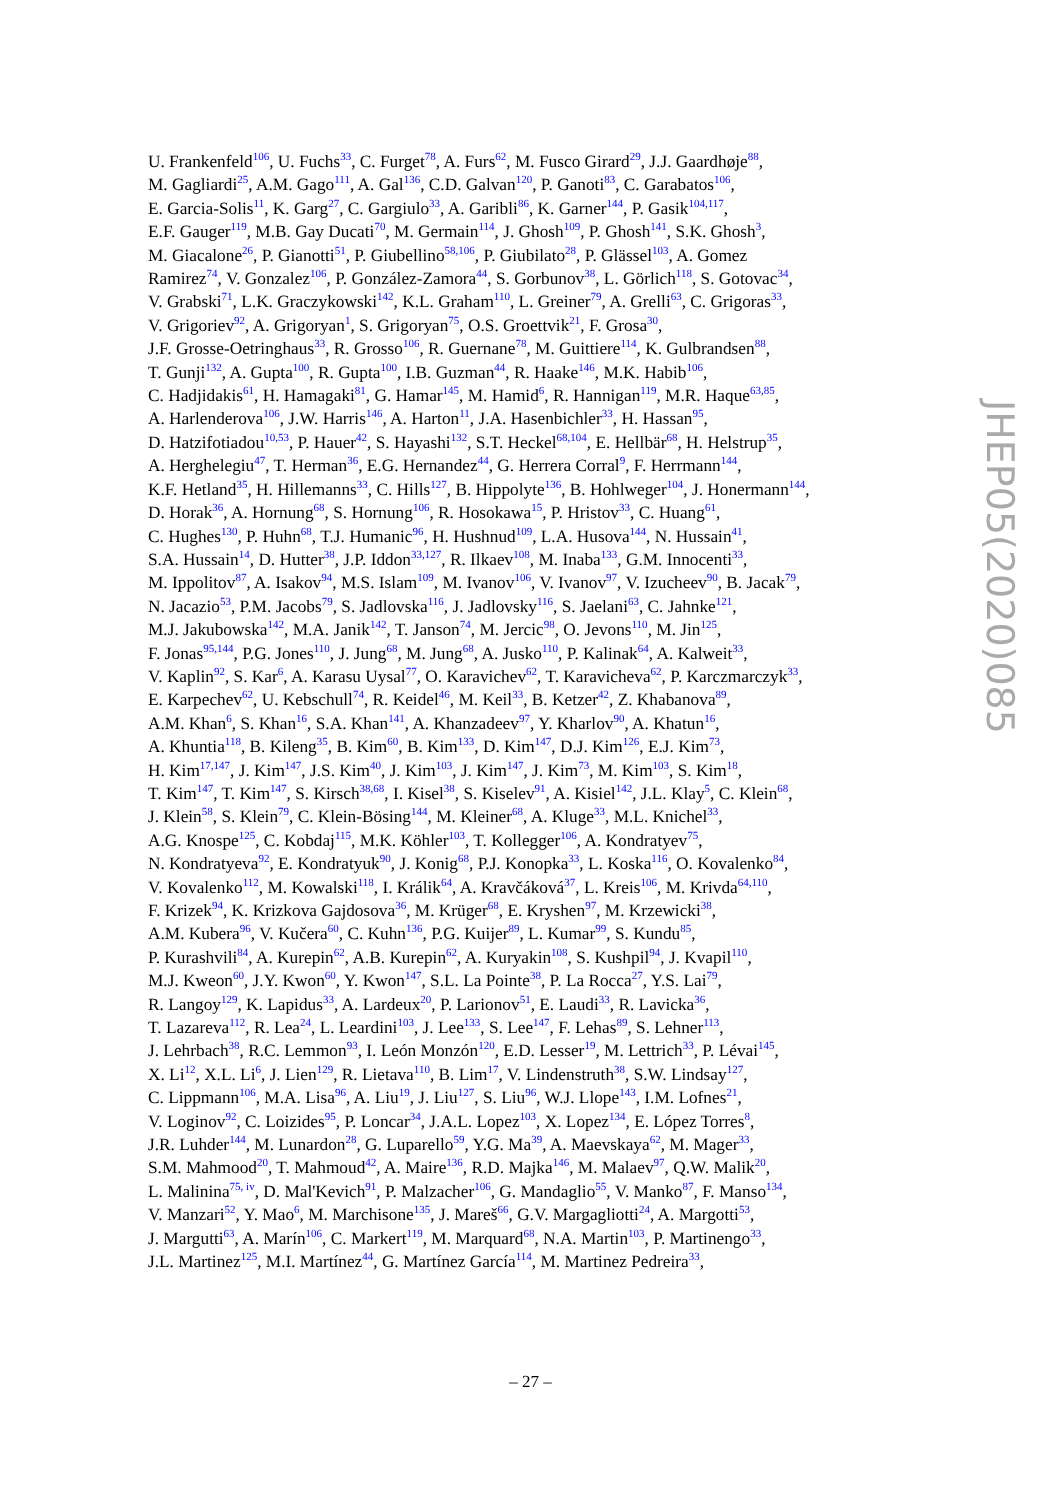U. Frankenfeld<sup>106</sup>, U. Fuchs<sup>33</sup>, C. Furget<sup>78</sup>, A. Furs<sup>62</sup>, M. Fusco Girard<sup>29</sup>, J.J. Gaardhøje<sup>88</sup>,
M. Gagliardi<sup>25</sup>, A.M. Gago<sup>111</sup>, A. Gal<sup>136</sup>, C.D. Galvan<sup>120</sup>, P. Ganoti<sup>83</sup>, C. Garabatos<sup>106</sup>,
E. Garcia-Solis<sup>11</sup>, K. Garg<sup>27</sup>, C. Gargiulo<sup>33</sup>, A. Garibli<sup>86</sup>, K. Garner<sup>144</sup>, P. Gasik<sup>104,117</sup>,
E.F. Gauger<sup>119</sup>, M.B. Gay Ducati<sup>70</sup>, M. Germain<sup>114</sup>, J. Ghosh<sup>109</sup>, P. Ghosh<sup>141</sup>, S.K. Ghosh<sup>3</sup>,
M. Giacalone<sup>26</sup>, P. Gianotti<sup>51</sup>, P. Giubellino<sup>58,106</sup>, P. Giubilato<sup>28</sup>, P. Glässel<sup>103</sup>, A. Gomez
Ramirez<sup>74</sup>, V. Gonzalez<sup>106</sup>, P. González-Zamora<sup>44</sup>, S. Gorbunov<sup>38</sup>, L. Görlich<sup>118</sup>, S. Gotovac<sup>34</sup>,
V. Grabski<sup>71</sup>, L.K. Graczykowski<sup>142</sup>, K.L. Graham<sup>110</sup>, L. Greiner<sup>79</sup>, A. Grelli<sup>63</sup>, C. Grigoras<sup>33</sup>,
V. Grigoriev<sup>92</sup>, A. Grigoryan<sup>1</sup>, S. Grigoryan<sup>75</sup>, O.S. Groettvik<sup>21</sup>, F. Grosa<sup>30</sup>,
J.F. Grosse-Oetringhaus<sup>33</sup>, R. Grosso<sup>106</sup>, R. Guernane<sup>78</sup>, M. Guittiere<sup>114</sup>, K. Gulbrandsen<sup>88</sup>,
T. Gunji<sup>132</sup>, A. Gupta<sup>100</sup>, R. Gupta<sup>100</sup>, I.B. Guzman<sup>44</sup>, R. Haake<sup>146</sup>, M.K. Habib<sup>106</sup>,
C. Hadjidakis<sup>61</sup>, H. Hamagaki<sup>81</sup>, G. Hamar<sup>145</sup>, M. Hamid<sup>6</sup>, R. Hannigan<sup>119</sup>, M.R. Haque<sup>63,85</sup>,
A. Harlenderova<sup>106</sup>, J.W. Harris<sup>146</sup>, A. Harton<sup>11</sup>, J.A. Hasenbichler<sup>33</sup>, H. Hassan<sup>95</sup>,
D. Hatzifotiadou<sup>10,53</sup>, P. Hauer<sup>42</sup>, S. Hayashi<sup>132</sup>, S.T. Heckel<sup>68,104</sup>, E. Hellbär<sup>68</sup>, H. Helstrup<sup>35</sup>,
A. Herghelegiu<sup>47</sup>, T. Herman<sup>36</sup>, E.G. Hernandez<sup>44</sup>, G. Herrera Corral<sup>9</sup>, F. Herrmann<sup>144</sup>,
K.F. Hetland<sup>35</sup>, H. Hillemanns<sup>33</sup>, C. Hills<sup>127</sup>, B. Hippolyte<sup>136</sup>, B. Hohlweger<sup>104</sup>, J. Honermann<sup>144</sup>,
D. Horak<sup>36</sup>, A. Hornung<sup>68</sup>, S. Hornung<sup>106</sup>, R. Hosokawa<sup>15</sup>, P. Hristov<sup>33</sup>, C. Huang<sup>61</sup>,
C. Hughes<sup>130</sup>, P. Huhn<sup>68</sup>, T.J. Humanic<sup>96</sup>, H. Hushnud<sup>109</sup>, L.A. Husova<sup>144</sup>, N. Hussain<sup>41</sup>,
S.A. Hussain<sup>14</sup>, D. Hutter<sup>38</sup>, J.P. Iddon<sup>33,127</sup>, R. Ilkaev<sup>108</sup>, M. Inaba<sup>133</sup>, G.M. Innocenti<sup>33</sup>,
M. Ippolitov<sup>87</sup>, A. Isakov<sup>94</sup>, M.S. Islam<sup>109</sup>, M. Ivanov<sup>106</sup>, V. Ivanov<sup>97</sup>, V. Izucheev<sup>90</sup>, B. Jacak<sup>79</sup>,
N. Jacazio<sup>53</sup>, P.M. Jacobs<sup>79</sup>, S. Jadlovska<sup>116</sup>, J. Jadlovsky<sup>116</sup>, S. Jaelani<sup>63</sup>, C. Jahnke<sup>121</sup>,
M.J. Jakubowska<sup>142</sup>, M.A. Janik<sup>142</sup>, T. Janson<sup>74</sup>, M. Jercic<sup>98</sup>, O. Jevons<sup>110</sup>, M. Jin<sup>125</sup>,
F. Jonas<sup>95,144</sup>, P.G. Jones<sup>110</sup>, J. Jung<sup>68</sup>, M. Jung<sup>68</sup>, A. Jusko<sup>110</sup>, P. Kalinak<sup>64</sup>, A. Kalweit<sup>33</sup>,
V. Kaplin<sup>92</sup>, S. Kar<sup>6</sup>, A. Karasu Uysal<sup>77</sup>, O. Karavichev<sup>62</sup>, T. Karavicheva<sup>62</sup>, P. Karczmarczyk<sup>33</sup>,
E. Karpechev<sup>62</sup>, U. Kebschull<sup>74</sup>, R. Keidel<sup>46</sup>, M. Keil<sup>33</sup>, B. Ketzer<sup>42</sup>, Z. Khabanova<sup>89</sup>,
A.M. Khan<sup>6</sup>, S. Khan<sup>16</sup>, S.A. Khan<sup>141</sup>, A. Khanzadeev<sup>97</sup>, Y. Kharlov<sup>90</sup>, A. Khatun<sup>16</sup>,
A. Khuntia<sup>118</sup>, B. Kileng<sup>35</sup>, B. Kim<sup>60</sup>, B. Kim<sup>133</sup>, D. Kim<sup>147</sup>, D.J. Kim<sup>126</sup>, E.J. Kim<sup>73</sup>,
H. Kim<sup>17,147</sup>, J. Kim<sup>147</sup>, J.S. Kim<sup>40</sup>, J. Kim<sup>103</sup>, J. Kim<sup>147</sup>, J. Kim<sup>73</sup>, M. Kim<sup>103</sup>, S. Kim<sup>18</sup>,
T. Kim<sup>147</sup>, T. Kim<sup>147</sup>, S. Kirsch<sup>38,68</sup>, I. Kisel<sup>38</sup>, S. Kiselev<sup>91</sup>, A. Kisiel<sup>142</sup>, J.L. Klay<sup>5</sup>, C. Klein<sup>68</sup>,
J. Klein<sup>58</sup>, S. Klein<sup>79</sup>, C. Klein-Bösing<sup>144</sup>, M. Kleiner<sup>68</sup>, A. Kluge<sup>33</sup>, M.L. Knichel<sup>33</sup>,
A.G. Knospe<sup>125</sup>, C. Kobdaj<sup>115</sup>, M.K. Köhler<sup>103</sup>, T. Kollegger<sup>106</sup>, A. Kondratyev<sup>75</sup>,
N. Kondratyeva<sup>92</sup>, E. Kondratyuk<sup>90</sup>, J. Konig<sup>68</sup>, P.J. Konopka<sup>33</sup>, L. Koska<sup>116</sup>, O. Kovalenko<sup>84</sup>,
V. Kovalenko<sup>112</sup>, M. Kowalski<sup>118</sup>, I. Králik<sup>64</sup>, A. Kravčáková<sup>37</sup>, L. Kreis<sup>106</sup>, M. Krivda<sup>64,110</sup>,
F. Krizek<sup>94</sup>, K. Krizkova Gajdosova<sup>36</sup>, M. Krüger<sup>68</sup>, E. Kryshen<sup>97</sup>, M. Krzewicki<sup>38</sup>,
A.M. Kubera<sup>96</sup>, V. Kučera<sup>60</sup>, C. Kuhn<sup>136</sup>, P.G. Kuijer<sup>89</sup>, L. Kumar<sup>99</sup>, S. Kundu<sup>85</sup>,
P. Kurashvili<sup>84</sup>, A. Kurepin<sup>62</sup>, A.B. Kurepin<sup>62</sup>, A. Kuryakin<sup>108</sup>, S. Kushpil<sup>94</sup>, J. Kvapil<sup>110</sup>,
M.J. Kweon<sup>60</sup>, J.Y. Kwon<sup>60</sup>, Y. Kwon<sup>147</sup>, S.L. La Pointe<sup>38</sup>, P. La Rocca<sup>27</sup>, Y.S. Lai<sup>79</sup>,
R. Langoy<sup>129</sup>, K. Lapidus<sup>33</sup>, A. Lardeux<sup>20</sup>, P. Larionov<sup>51</sup>, E. Laudi<sup>33</sup>, R. Lavicka<sup>36</sup>,
T. Lazareva<sup>112</sup>, R. Lea<sup>24</sup>, L. Leardini<sup>103</sup>, J. Lee<sup>133</sup>, S. Lee<sup>147</sup>, F. Lehas<sup>89</sup>, S. Lehner<sup>113</sup>,
J. Lehrbach<sup>38</sup>, R.C. Lemmon<sup>93</sup>, I. León Monzón<sup>120</sup>, E.D. Lesser<sup>19</sup>, M. Lettrich<sup>33</sup>, P. Lévai<sup>145</sup>,
X. Li<sup>12</sup>, X.L. Li<sup>6</sup>, J. Lien<sup>129</sup>, R. Lietava<sup>110</sup>, B. Lim<sup>17</sup>, V. Lindenstruth<sup>38</sup>, S.W. Lindsay<sup>127</sup>,
C. Lippmann<sup>106</sup>, M.A. Lisa<sup>96</sup>, A. Liu<sup>19</sup>, J. Liu<sup>127</sup>, S. Liu<sup>96</sup>, W.J. Llope<sup>143</sup>, I.M. Lofnes<sup>21</sup>,
V. Loginov<sup>92</sup>, C. Loizides<sup>95</sup>, P. Loncar<sup>34</sup>, J.A.L. Lopez<sup>103</sup>, X. Lopez<sup>134</sup>, E. López Torres<sup>8</sup>,
J.R. Luhder<sup>144</sup>, M. Lunardon<sup>28</sup>, G. Luparello<sup>59</sup>, Y.G. Ma<sup>39</sup>, A. Maevskaya<sup>62</sup>, M. Mager<sup>33</sup>,
S.M. Mahmood<sup>20</sup>, T. Mahmoud<sup>42</sup>, A. Maire<sup>136</sup>, R.D. Majka<sup>146</sup>, M. Malaev<sup>97</sup>, Q.W. Malik<sup>20</sup>,
L. Malinina<sup>75, iv</sup>, D. Mal'Kevich<sup>91</sup>, P. Malzacher<sup>106</sup>, G. Mandaglio<sup>55</sup>, V. Manko<sup>87</sup>, F. Manso<sup>134</sup>,
V. Manzari<sup>52</sup>, Y. Mao<sup>6</sup>, M. Marchisone<sup>135</sup>, J. Mareš<sup>66</sup>, G.V. Margagliotti<sup>24</sup>, A. Margotti<sup>53</sup>,
J. Margutti<sup>63</sup>, A. Marín<sup>106</sup>, C. Markert<sup>119</sup>, M. Marquard<sup>68</sup>, N.A. Martin<sup>103</sup>, P. Martinengo<sup>33</sup>,
J.L. Martinez<sup>125</sup>, M.I. Martínez<sup>44</sup>, G. Martínez García<sup>114</sup>, M. Martinez Pedreira<sup>33</sup>,
JHEP05(2020)085
– 27 –